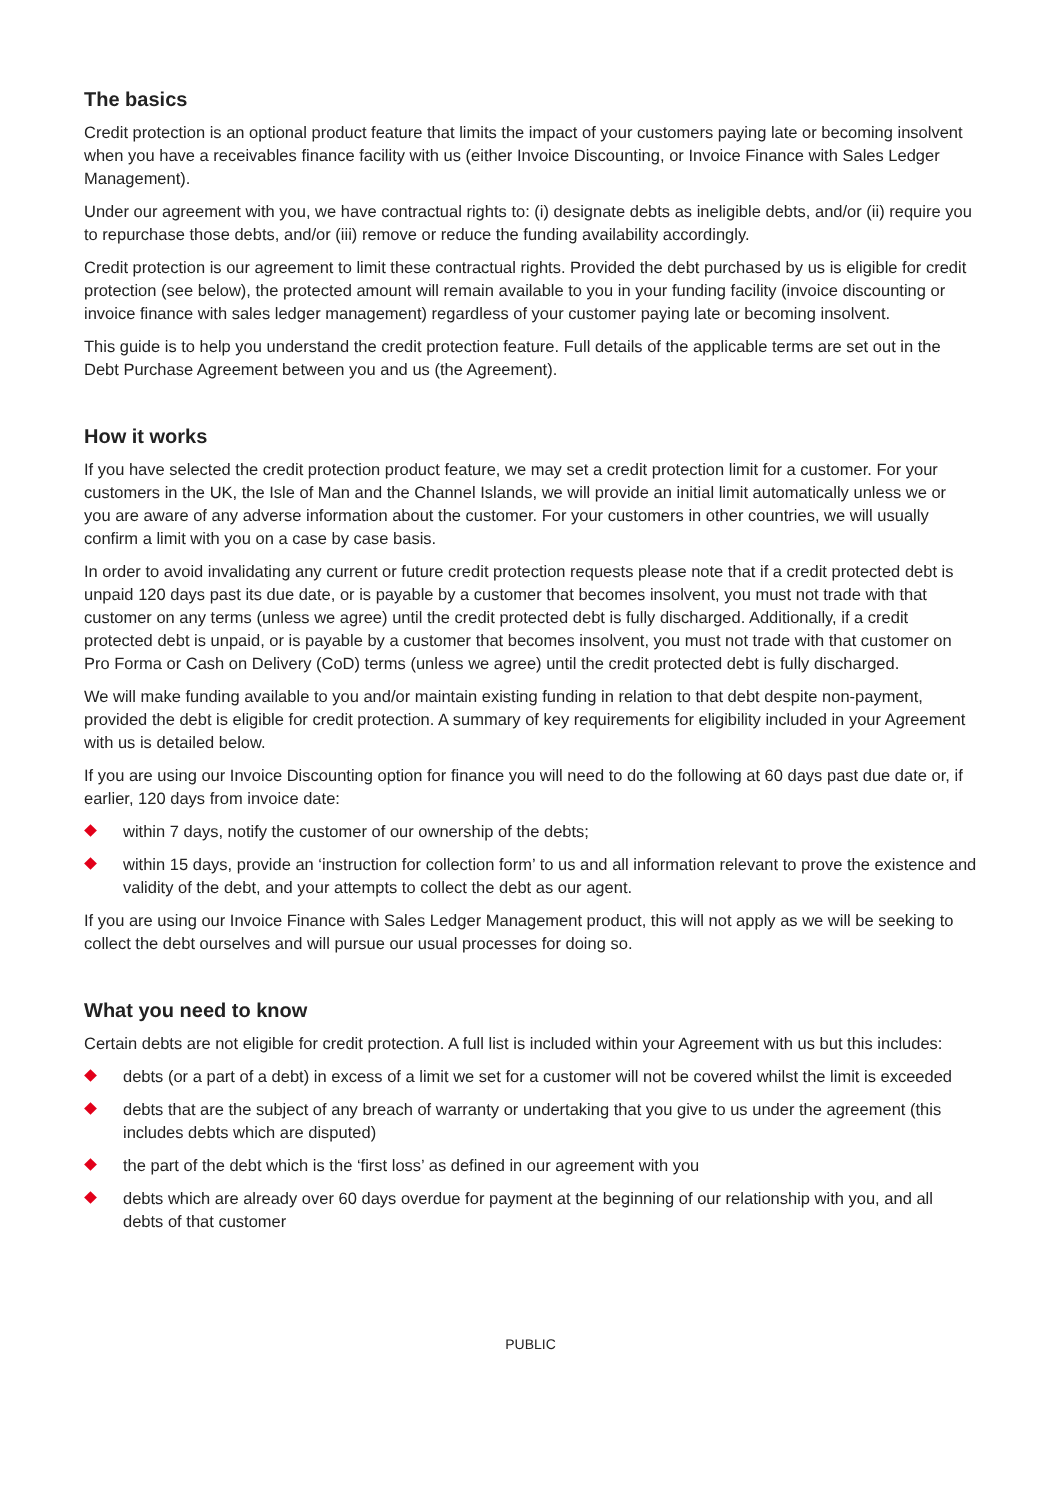The basics
Credit protection is an optional product feature that limits the impact of your customers paying late or becoming insolvent when you have a receivables finance facility with us (either Invoice Discounting, or Invoice Finance with Sales Ledger Management).
Under our agreement with you, we have contractual rights to: (i) designate debts as ineligible debts, and/or (ii) require you to repurchase those debts, and/or (iii) remove or reduce the funding availability accordingly.
Credit protection is our agreement to limit these contractual rights. Provided the debt purchased by us is eligible for credit protection (see below), the protected amount will remain available to you in your funding facility (invoice discounting or invoice finance with sales ledger management) regardless of your customer paying late or becoming insolvent.
This guide is to help you understand the credit protection feature. Full details of the applicable terms are set out in the Debt Purchase Agreement between you and us (the Agreement).
How it works
If you have selected the credit protection product feature, we may set a credit protection limit for a customer. For your customers in the UK, the Isle of Man and the Channel Islands, we will provide an initial limit automatically unless we or you are aware of any adverse information about the customer. For your customers in other countries, we will usually confirm a limit with you on a case by case basis.
In order to avoid invalidating any current or future credit protection requests please note that if a credit protected debt is unpaid 120 days past its due date, or is payable by a customer that becomes insolvent, you must not trade with that customer on any terms (unless we agree) until the credit protected debt is fully discharged. Additionally, if a credit protected debt is unpaid, or is payable by a customer that becomes insolvent, you must not trade with that customer on Pro Forma or Cash on Delivery (CoD) terms (unless we agree) until the credit protected debt is fully discharged.
We will make funding available to you and/or maintain existing funding in relation to that debt despite non-payment, provided the debt is eligible for credit protection. A summary of key requirements for eligibility included in your Agreement with us is detailed below.
If you are using our Invoice Discounting option for finance you will need to do the following at 60 days past due date or, if earlier, 120 days from invoice date:
within 7 days, notify the customer of our ownership of the debts;
within 15 days, provide an ‘instruction for collection form’ to us and all information relevant to prove the existence and validity of the debt, and your attempts to collect the debt as our agent.
If you are using our Invoice Finance with Sales Ledger Management product, this will not apply as we will be seeking to collect the debt ourselves and will pursue our usual processes for doing so.
What you need to know
Certain debts are not eligible for credit protection. A full list is included within your Agreement with us but this includes:
debts (or a part of a debt) in excess of a limit we set for a customer will not be covered whilst the limit is exceeded
debts that are the subject of any breach of warranty or undertaking that you give to us under the agreement (this includes debts which are disputed)
the part of the debt which is the ‘first loss’ as defined in our agreement with you
debts which are already over 60 days overdue for payment at the beginning of our relationship with you, and all debts of that customer
PUBLIC